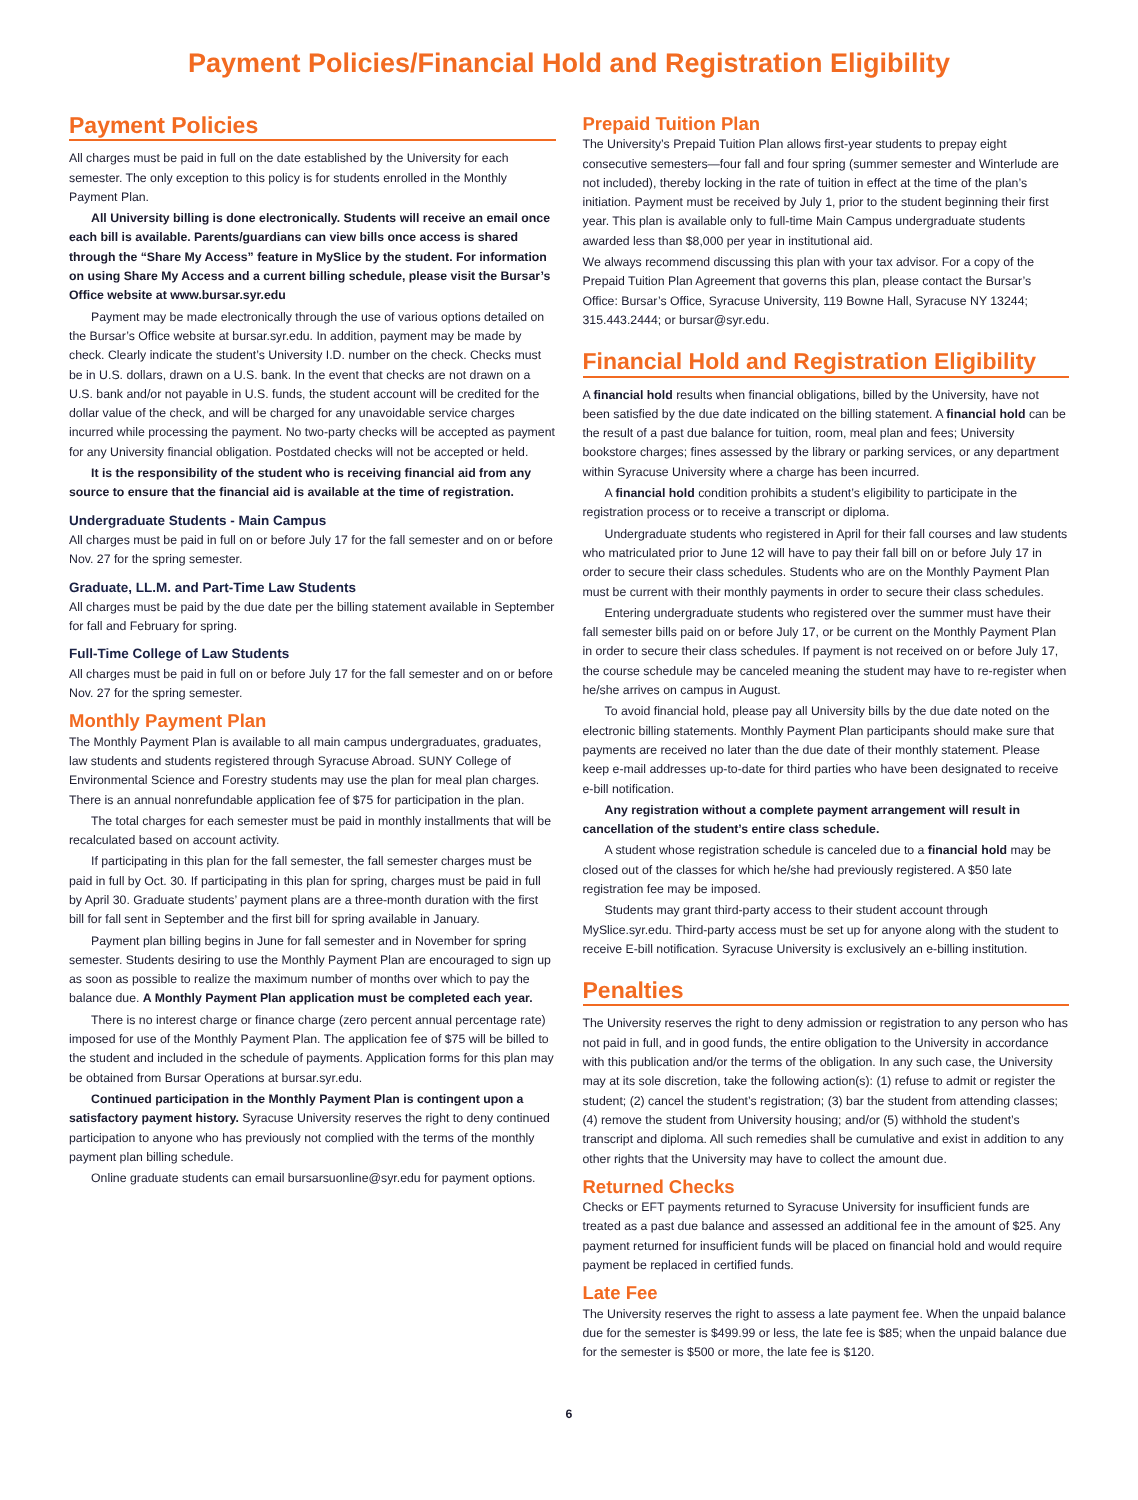Payment Policies/Financial Hold and Registration Eligibility
Payment Policies
All charges must be paid in full on the date established by the University for each semester. The only exception to this policy is for students enrolled in the Monthly Payment Plan.
All University billing is done electronically. Students will receive an email once each bill is available. Parents/guardians can view bills once access is shared through the “Share My Access” feature in MySlice by the student. For information on using Share My Access and a current billing schedule, please visit the Bursar’s Office website at www.bursar.syr.edu
Payment may be made electronically through the use of various options detailed on the Bursar’s Office website at bursar.syr.edu. In addition, payment may be made by check. Clearly indicate the student’s University I.D. number on the check. Checks must be in U.S. dollars, drawn on a U.S. bank. In the event that checks are not drawn on a U.S. bank and/or not payable in U.S. funds, the student account will be credited for the dollar value of the check, and will be charged for any unavoidable service charges incurred while processing the payment. No two-party checks will be accepted as payment for any University financial obligation. Postdated checks will not be accepted or held.
It is the responsibility of the student who is receiving financial aid from any source to ensure that the financial aid is available at the time of registration.
Undergraduate Students - Main Campus
All charges must be paid in full on or before July 17 for the fall semester and on or before Nov. 27 for the spring semester.
Graduate, LL.M. and Part-Time Law Students
All charges must be paid by the due date per the billing statement available in September for fall and February for spring.
Full-Time College of Law Students
All charges must be paid in full on or before July 17 for the fall semester and on or before Nov. 27 for the spring semester.
Monthly Payment Plan
The Monthly Payment Plan is available to all main campus undergraduates, graduates, law students and students registered through Syracuse Abroad. SUNY College of Environmental Science and Forestry students may use the plan for meal plan charges. There is an annual nonrefundable application fee of $75 for participation in the plan.
The total charges for each semester must be paid in monthly installments that will be recalculated based on account activity.
If participating in this plan for the fall semester, the fall semester charges must be paid in full by Oct. 30. If participating in this plan for spring, charges must be paid in full by April 30. Graduate students’ payment plans are a three-month duration with the first bill for fall sent in September and the first bill for spring available in January.
Payment plan billing begins in June for fall semester and in November for spring semester. Students desiring to use the Monthly Payment Plan are encouraged to sign up as soon as possible to realize the maximum number of months over which to pay the balance due. A Monthly Payment Plan application must be completed each year.
There is no interest charge or finance charge (zero percent annual percentage rate) imposed for use of the Monthly Payment Plan. The application fee of $75 will be billed to the student and included in the schedule of payments. Application forms for this plan may be obtained from Bursar Operations at bursar.syr.edu.
Continued participation in the Monthly Payment Plan is contingent upon a satisfactory payment history. Syracuse University reserves the right to deny continued participation to anyone who has previously not complied with the terms of the monthly payment plan billing schedule.
Online graduate students can email bursarsuonline@syr.edu for payment options.
Prepaid Tuition Plan
The University’s Prepaid Tuition Plan allows first-year students to prepay eight consecutive semesters—four fall and four spring (summer semester and Winterlude are not included), thereby locking in the rate of tuition in effect at the time of the plan’s initiation. Payment must be received by July 1, prior to the student beginning their first year. This plan is available only to full-time Main Campus undergraduate students awarded less than $8,000 per year in institutional aid.
We always recommend discussing this plan with your tax advisor. For a copy of the Prepaid Tuition Plan Agreement that governs this plan, please contact the Bursar’s Office: Bursar’s Office, Syracuse University, 119 Bowne Hall, Syracuse NY 13244; 315.443.2444; or bursar@syr.edu.
Financial Hold and Registration Eligibility
A financial hold results when financial obligations, billed by the University, have not been satisfied by the due date indicated on the billing statement. A financial hold can be the result of a past due balance for tuition, room, meal plan and fees; University bookstore charges; fines assessed by the library or parking services, or any department within Syracuse University where a charge has been incurred.
A financial hold condition prohibits a student’s eligibility to participate in the registration process or to receive a transcript or diploma.
Undergraduate students who registered in April for their fall courses and law students who matriculated prior to June 12 will have to pay their fall bill on or before July 17 in order to secure their class schedules. Students who are on the Monthly Payment Plan must be current with their monthly payments in order to secure their class schedules.
Entering undergraduate students who registered over the summer must have their fall semester bills paid on or before July 17, or be current on the Monthly Payment Plan in order to secure their class schedules. If payment is not received on or before July 17, the course schedule may be canceled meaning the student may have to re-register when he/she arrives on campus in August.
To avoid financial hold, please pay all University bills by the due date noted on the electronic billing statements. Monthly Payment Plan participants should make sure that payments are received no later than the due date of their monthly statement. Please keep e-mail addresses up-to-date for third parties who have been designated to receive e-bill notification.
Any registration without a complete payment arrangement will result in cancellation of the student’s entire class schedule.
A student whose registration schedule is canceled due to a financial hold may be closed out of the classes for which he/she had previously registered. A $50 late registration fee may be imposed.
Students may grant third-party access to their student account through MySlice.syr.edu. Third-party access must be set up for anyone along with the student to receive E-bill notification. Syracuse University is exclusively an e-billing institution.
Penalties
The University reserves the right to deny admission or registration to any person who has not paid in full, and in good funds, the entire obligation to the University in accordance with this publication and/or the terms of the obligation. In any such case, the University may at its sole discretion, take the following action(s): (1) refuse to admit or register the student; (2) cancel the student’s registration; (3) bar the student from attending classes; (4) remove the student from University housing; and/or (5) withhold the student’s transcript and diploma. All such remedies shall be cumulative and exist in addition to any other rights that the University may have to collect the amount due.
Returned Checks
Checks or EFT payments returned to Syracuse University for insufficient funds are treated as a past due balance and assessed an additional fee in the amount of $25. Any payment returned for insufficient funds will be placed on financial hold and would require payment be replaced in certified funds.
Late Fee
The University reserves the right to assess a late payment fee. When the unpaid balance due for the semester is $499.99 or less, the late fee is $85; when the unpaid balance due for the semester is $500 or more, the late fee is $120.
6